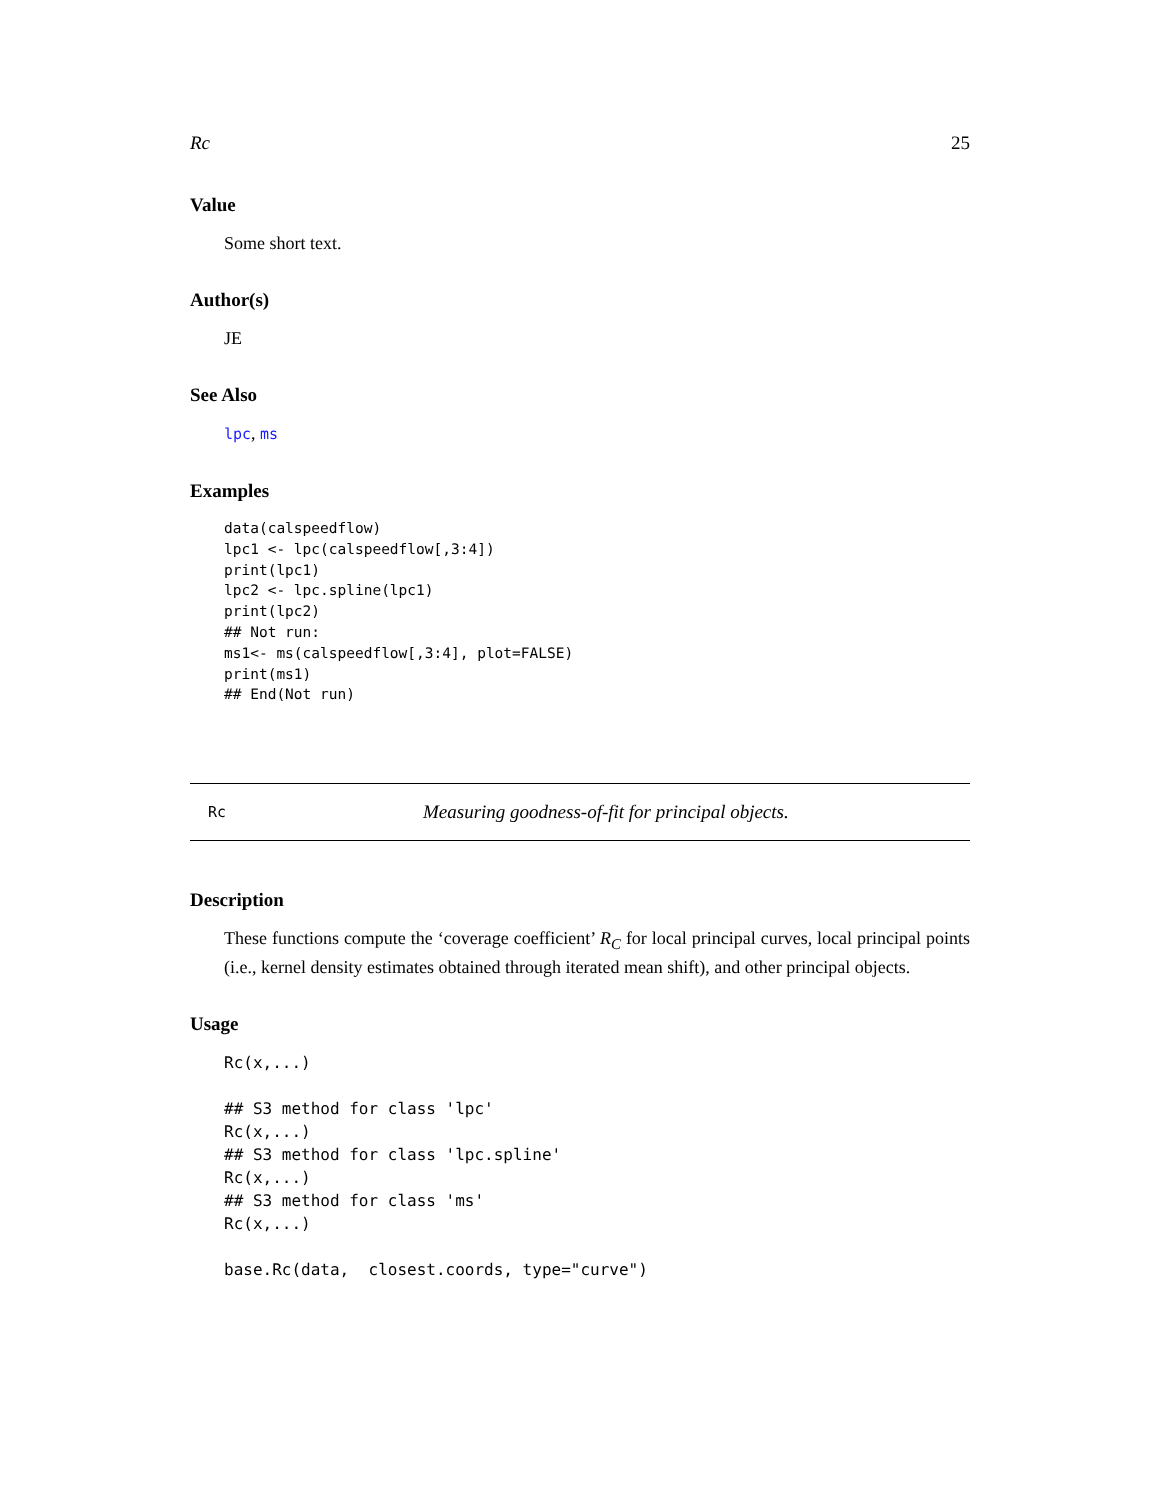Rc 25
Value
Some short text.
Author(s)
JE
See Also
lpc, ms
Examples
data(calspeedflow)
lpc1 <- lpc(calspeedflow[,3:4])
print(lpc1)
lpc2 <- lpc.spline(lpc1)
print(lpc2)
## Not run:
ms1<- ms(calspeedflow[,3:4], plot=FALSE)
print(ms1)
## End(Not run)
Rc Measuring goodness-of-fit for principal objects.
Description
These functions compute the ‘coverage coefficient’ R<sub>C</sub> for local principal curves, local principal points (i.e., kernel density estimates obtained through iterated mean shift), and other principal objects.
Usage
Rc(x,...)

## S3 method for class 'lpc'
Rc(x,...)
## S3 method for class 'lpc.spline'
Rc(x,...)
## S3 method for class 'ms'
Rc(x,...)

base.Rc(data,  closest.coords, type="curve")